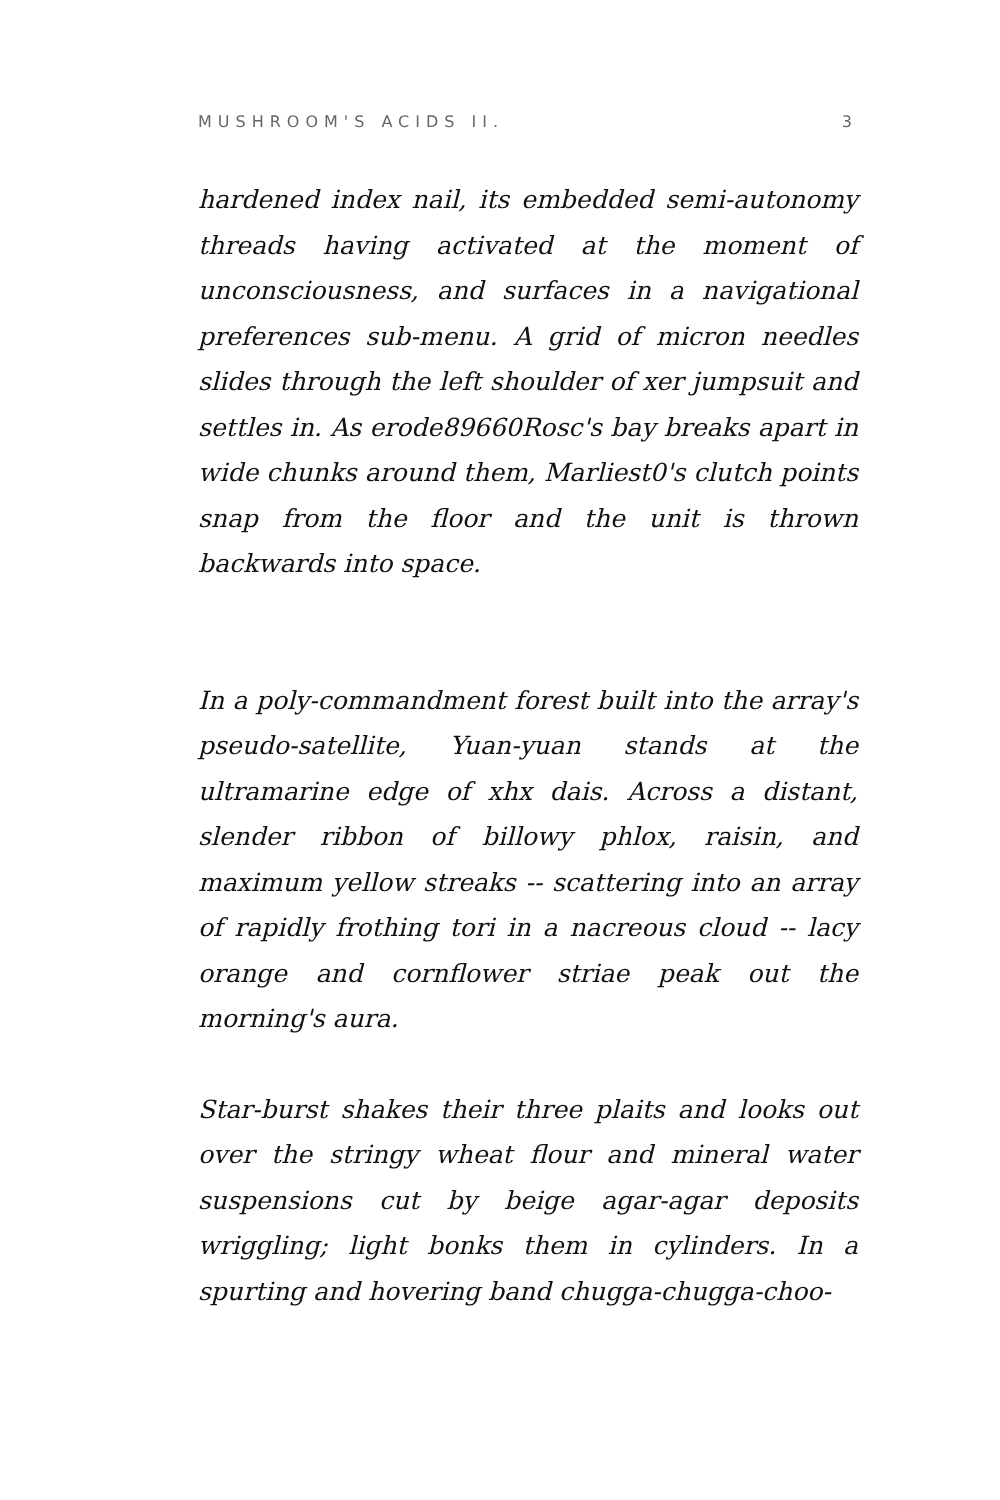MUSHROOM'S ACIDS II. 3
hardened index nail, its embedded semi-autonomy threads having activated at the moment of unconsciousness, and surfaces in a navigational preferences sub-menu. A grid of micron needles slides through the left shoulder of xer jumpsuit and settles in. As erode89660Rosc's bay breaks apart in wide chunks around them, Marliest0's clutch points snap from the floor and the unit is thrown backwards into space.
In a poly-commandment forest built into the array's pseudo-satellite, Yuan-yuan stands at the ultramarine edge of xhx dais. Across a distant, slender ribbon of billowy phlox, raisin, and maximum yellow streaks -- scattering into an array of rapidly frothing tori in a nacreous cloud -- lacy orange and cornflower striae peak out the morning's aura.
Star-burst shakes their three plaits and looks out over the stringy wheat flour and mineral water suspensions cut by beige agar-agar deposits wriggling; light bonks them in cylinders. In a spurting and hovering band chugga-chugga-choo-